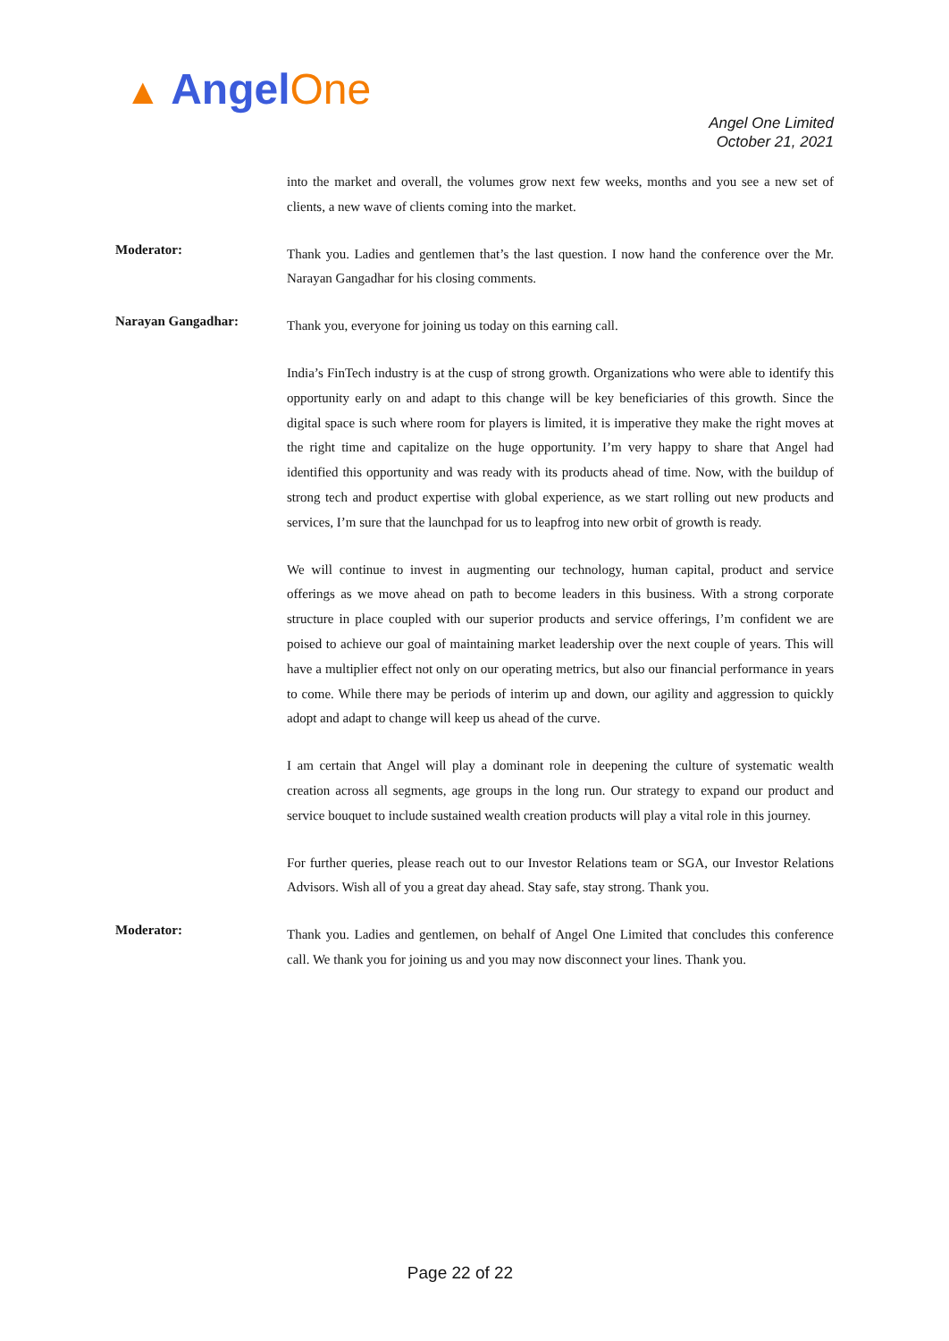▲ AngelOne
Angel One Limited
October 21, 2021
into the market and overall, the volumes grow next few weeks, months and you see a new set of clients, a new wave of clients coming into the market.
Moderator:
Thank you. Ladies and gentlemen that’s the last question. I now hand the conference over the Mr. Narayan Gangadhar for his closing comments.
Narayan Gangadhar:
Thank you, everyone for joining us today on this earning call.
India’s FinTech industry is at the cusp of strong growth. Organizations who were able to identify this opportunity early on and adapt to this change will be key beneficiaries of this growth. Since the digital space is such where room for players is limited, it is imperative they make the right moves at the right time and capitalize on the huge opportunity. I’m very happy to share that Angel had identified this opportunity and was ready with its products ahead of time. Now, with the buildup of strong tech and product expertise with global experience, as we start rolling out new products and services, I’m sure that the launchpad for us to leapfrog into new orbit of growth is ready.
We will continue to invest in augmenting our technology, human capital, product and service offerings as we move ahead on path to become leaders in this business. With a strong corporate structure in place coupled with our superior products and service offerings, I’m confident we are poised to achieve our goal of maintaining market leadership over the next couple of years. This will have a multiplier effect not only on our operating metrics, but also our financial performance in years to come. While there may be periods of interim up and down, our agility and aggression to quickly adopt and adapt to change will keep us ahead of the curve.
I am certain that Angel will play a dominant role in deepening the culture of systematic wealth creation across all segments, age groups in the long run. Our strategy to expand our product and service bouquet to include sustained wealth creation products will play a vital role in this journey.
For further queries, please reach out to our Investor Relations team or SGA, our Investor Relations Advisors. Wish all of you a great day ahead. Stay safe, stay strong. Thank you.
Moderator:
Thank you. Ladies and gentlemen, on behalf of Angel One Limited that concludes this conference call. We thank you for joining us and you may now disconnect your lines. Thank you.
Page 22 of 22